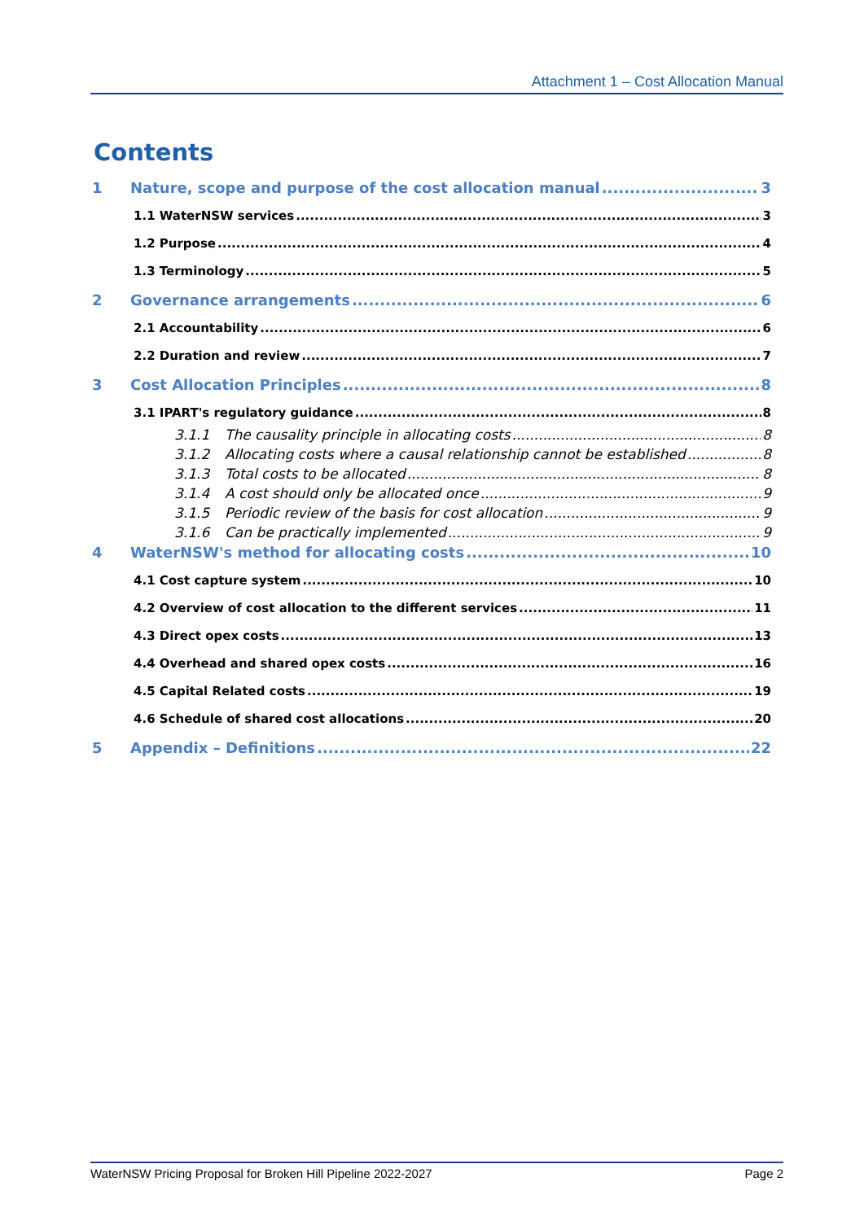Attachment 1 – Cost Allocation Manual
Contents
1 Nature, scope and purpose of the cost allocation manual 3
1.1 WaterNSW services 3
1.2 Purpose 4
1.3 Terminology 5
2 Governance arrangements 6
2.1 Accountability 6
2.2 Duration and review 7
3 Cost Allocation Principles 8
3.1 IPART's regulatory guidance 8
3.1.1 The causality principle in allocating costs 8
3.1.2 Allocating costs where a causal relationship cannot be established 8
3.1.3 Total costs to be allocated 8
3.1.4 A cost should only be allocated once 9
3.1.5 Periodic review of the basis for cost allocation 9
3.1.6 Can be practically implemented 9
4 WaterNSW's method for allocating costs 10
4.1 Cost capture system 10
4.2 Overview of cost allocation to the different services 11
4.3 Direct opex costs 13
4.4 Overhead and shared opex costs 16
4.5 Capital Related costs 19
4.6 Schedule of shared cost allocations 20
5 Appendix – Definitions 22
WaterNSW Pricing Proposal for Broken Hill Pipeline 2022-2027 Page 2